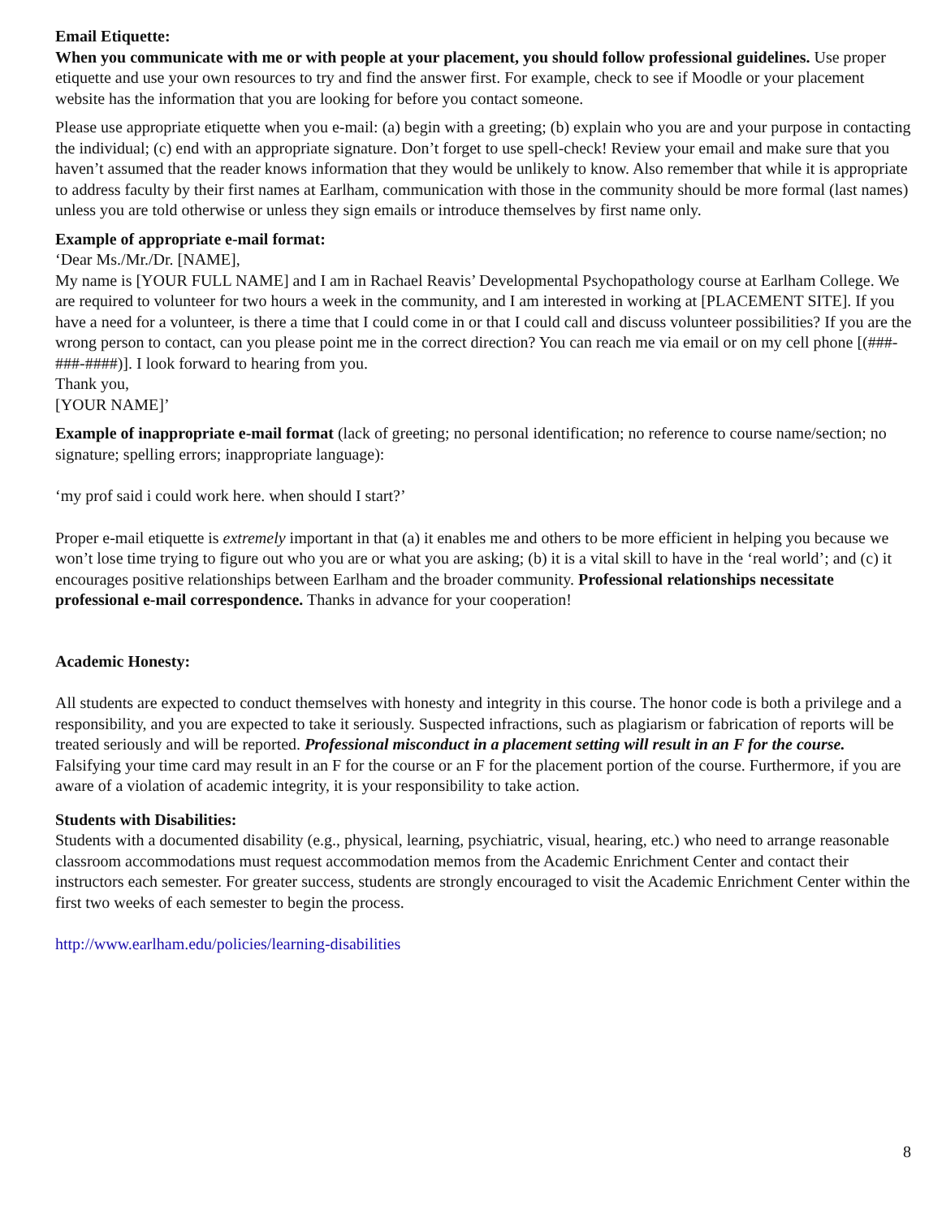Email Etiquette:
When you communicate with me or with people at your placement, you should follow professional guidelines. Use proper etiquette and use your own resources to try and find the answer first. For example, check to see if Moodle or your placement website has the information that you are looking for before you contact someone.
Please use appropriate etiquette when you e-mail: (a) begin with a greeting; (b) explain who you are and your purpose in contacting the individual; (c) end with an appropriate signature. Don’t forget to use spell-check! Review your email and make sure that you haven’t assumed that the reader knows information that they would be unlikely to know. Also remember that while it is appropriate to address faculty by their first names at Earlham, communication with those in the community should be more formal (last names) unless you are told otherwise or unless they sign emails or introduce themselves by first name only.
Example of appropriate e-mail format:
‘Dear Ms./Mr./Dr. [NAME],
My name is [YOUR FULL NAME] and I am in Rachael Reavis’ Developmental Psychopathology course at Earlham College. We are required to volunteer for two hours a week in the community, and I am interested in working at [PLACEMENT SITE]. If you have a need for a volunteer, is there a time that I could come in or that I could call and discuss volunteer possibilities? If you are the wrong person to contact, can you please point me in the correct direction? You can reach me via email or on my cell phone [(###-###-####)]. I look forward to hearing from you.
Thank you,
[YOUR NAME]’
Example of inappropriate e-mail format (lack of greeting; no personal identification; no reference to course name/section; no signature; spelling errors; inappropriate language):
‘my prof said i could work here. when should I start?’
Proper e-mail etiquette is extremely important in that (a) it enables me and others to be more efficient in helping you because we won’t lose time trying to figure out who you are or what you are asking; (b) it is a vital skill to have in the ‘real world’; and (c) it encourages positive relationships between Earlham and the broader community. Professional relationships necessitate professional e-mail correspondence. Thanks in advance for your cooperation!
Academic Honesty:
All students are expected to conduct themselves with honesty and integrity in this course. The honor code is both a privilege and a responsibility, and you are expected to take it seriously. Suspected infractions, such as plagiarism or fabrication of reports will be treated seriously and will be reported. Professional misconduct in a placement setting will result in an F for the course. Falsifying your time card may result in an F for the course or an F for the placement portion of the course. Furthermore, if you are aware of a violation of academic integrity, it is your responsibility to take action.
Students with Disabilities:
Students with a documented disability (e.g., physical, learning, psychiatric, visual, hearing, etc.) who need to arrange reasonable classroom accommodations must request accommodation memos from the Academic Enrichment Center and contact their instructors each semester. For greater success, students are strongly encouraged to visit the Academic Enrichment Center within the first two weeks of each semester to begin the process.
http://www.earlham.edu/policies/learning-disabilities
8